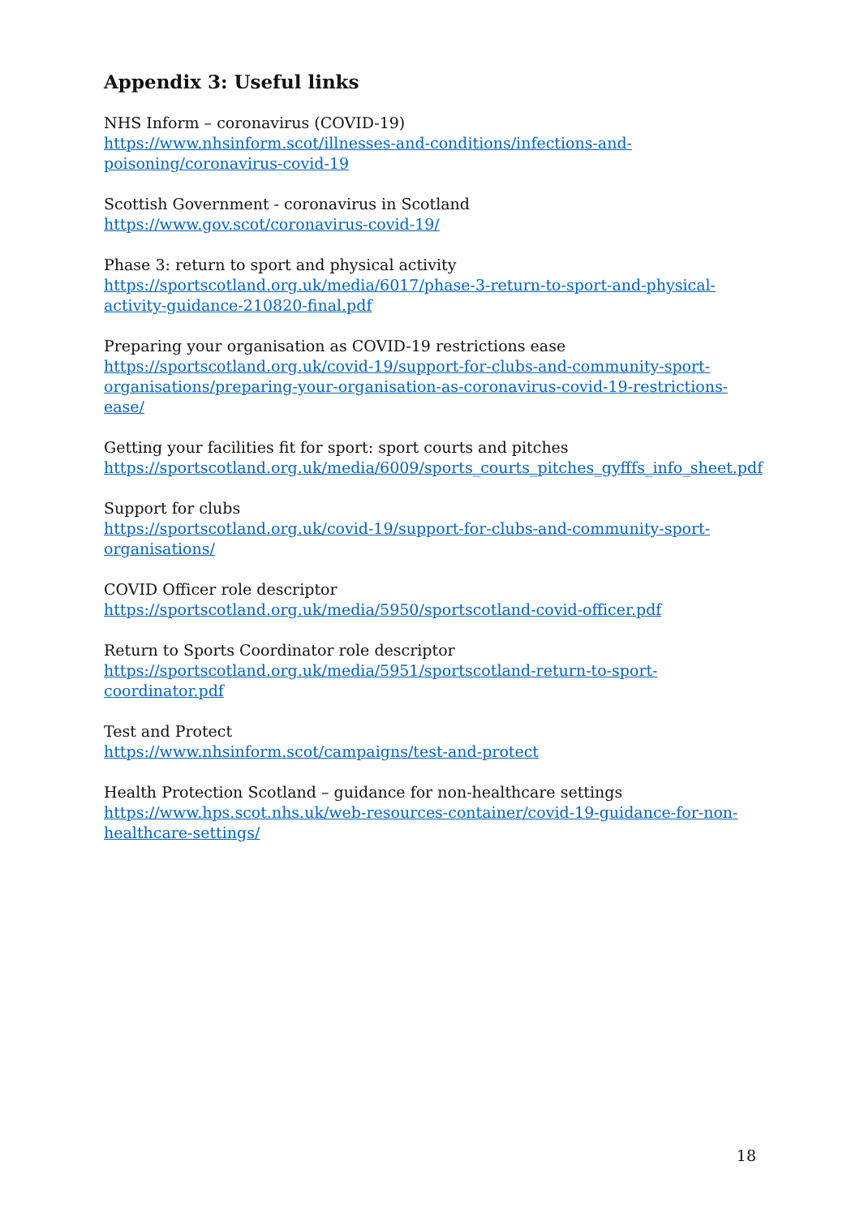Appendix 3: Useful links
NHS Inform – coronavirus (COVID-19)
https://www.nhsinform.scot/illnesses-and-conditions/infections-and-
poisoning/coronavirus-covid-19
Scottish Government - coronavirus in Scotland
https://www.gov.scot/coronavirus-covid-19/
Phase 3: return to sport and physical activity
https://sportscotland.org.uk/media/6017/phase-3-return-to-sport-and-physical-
activity-guidance-210820-final.pdf
Preparing your organisation as COVID-19 restrictions ease
https://sportscotland.org.uk/covid-19/support-for-clubs-and-community-sport-
organisations/preparing-your-organisation-as-coronavirus-covid-19-restrictions-ease/
Getting your facilities fit for sport: sport courts and pitches
https://sportscotland.org.uk/media/6009/sports_courts_pitches_gyfffs_info_sheet.pdf
Support for clubs
https://sportscotland.org.uk/covid-19/support-for-clubs-and-community-sport-
organisations/
COVID Officer role descriptor
https://sportscotland.org.uk/media/5950/sportscotland-covid-officer.pdf
Return to Sports Coordinator role descriptor
https://sportscotland.org.uk/media/5951/sportscotland-return-to-sport-
coordinator.pdf
Test and Protect
https://www.nhsinform.scot/campaigns/test-and-protect
Health Protection Scotland – guidance for non-healthcare settings
https://www.hps.scot.nhs.uk/web-resources-container/covid-19-guidance-for-non-
healthcare-settings/
18